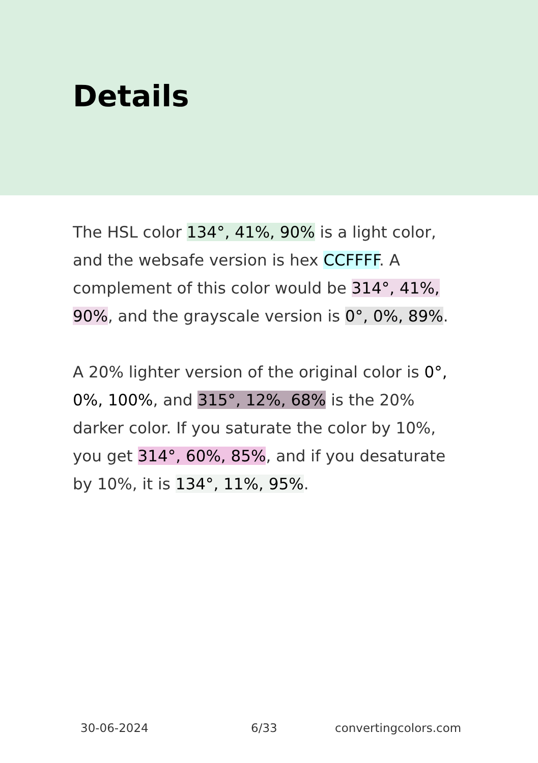Details
The HSL color 134°, 41%, 90% is a light color, and the websafe version is hex CCFFFF. A complement of this color would be 314°, 41%, 90%, and the grayscale version is 0°, 0%, 89%.
A 20% lighter version of the original color is 0°, 0%, 100%, and 315°, 12%, 68% is the 20% darker color. If you saturate the color by 10%, you get 314°, 60%, 85%, and if you desaturate by 10%, it is 134°, 11%, 95%.
30-06-2024 6/33 convertingcolors.com